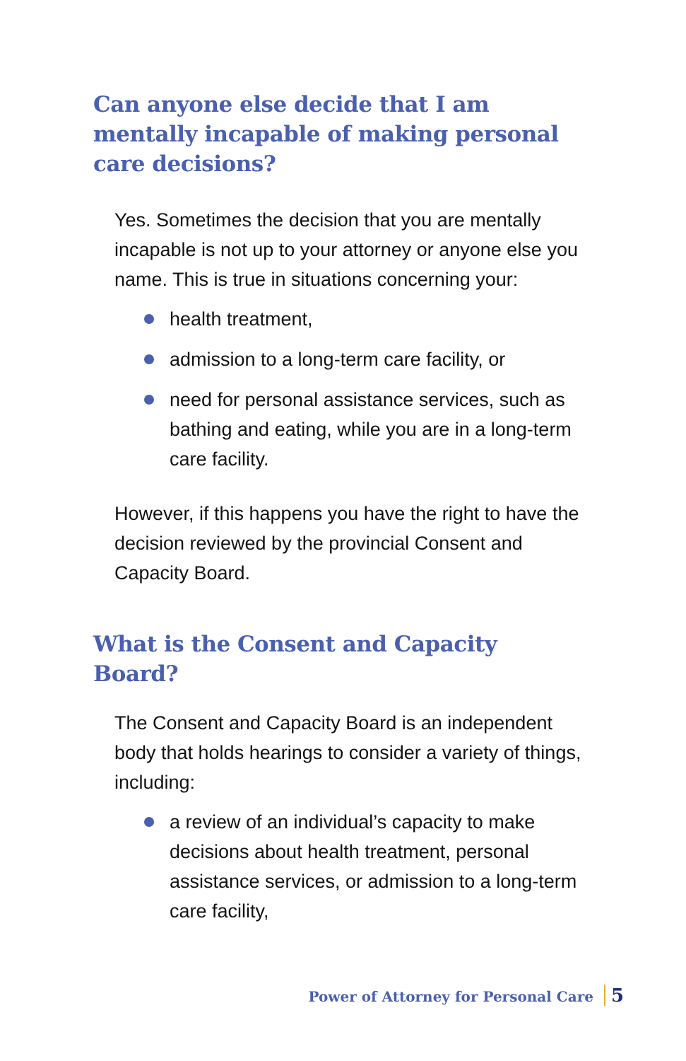Can anyone else decide that I am mentally incapable of making personal care decisions?
Yes. Sometimes the decision that you are mentally incapable is not up to your attorney or anyone else you name. This is true in situations concerning your:
health treatment,
admission to a long-term care facility, or
need for personal assistance services, such as bathing and eating, while you are in a long-term care facility.
However, if this happens you have the right to have the decision reviewed by the provincial Consent and Capacity Board.
What is the Consent and Capacity Board?
The Consent and Capacity Board is an independent body that holds hearings to consider a variety of things, including:
a review of an individual’s capacity to make decisions about health treatment, personal assistance services, or admission to a long-term care facility,
Power of Attorney for Personal Care 5